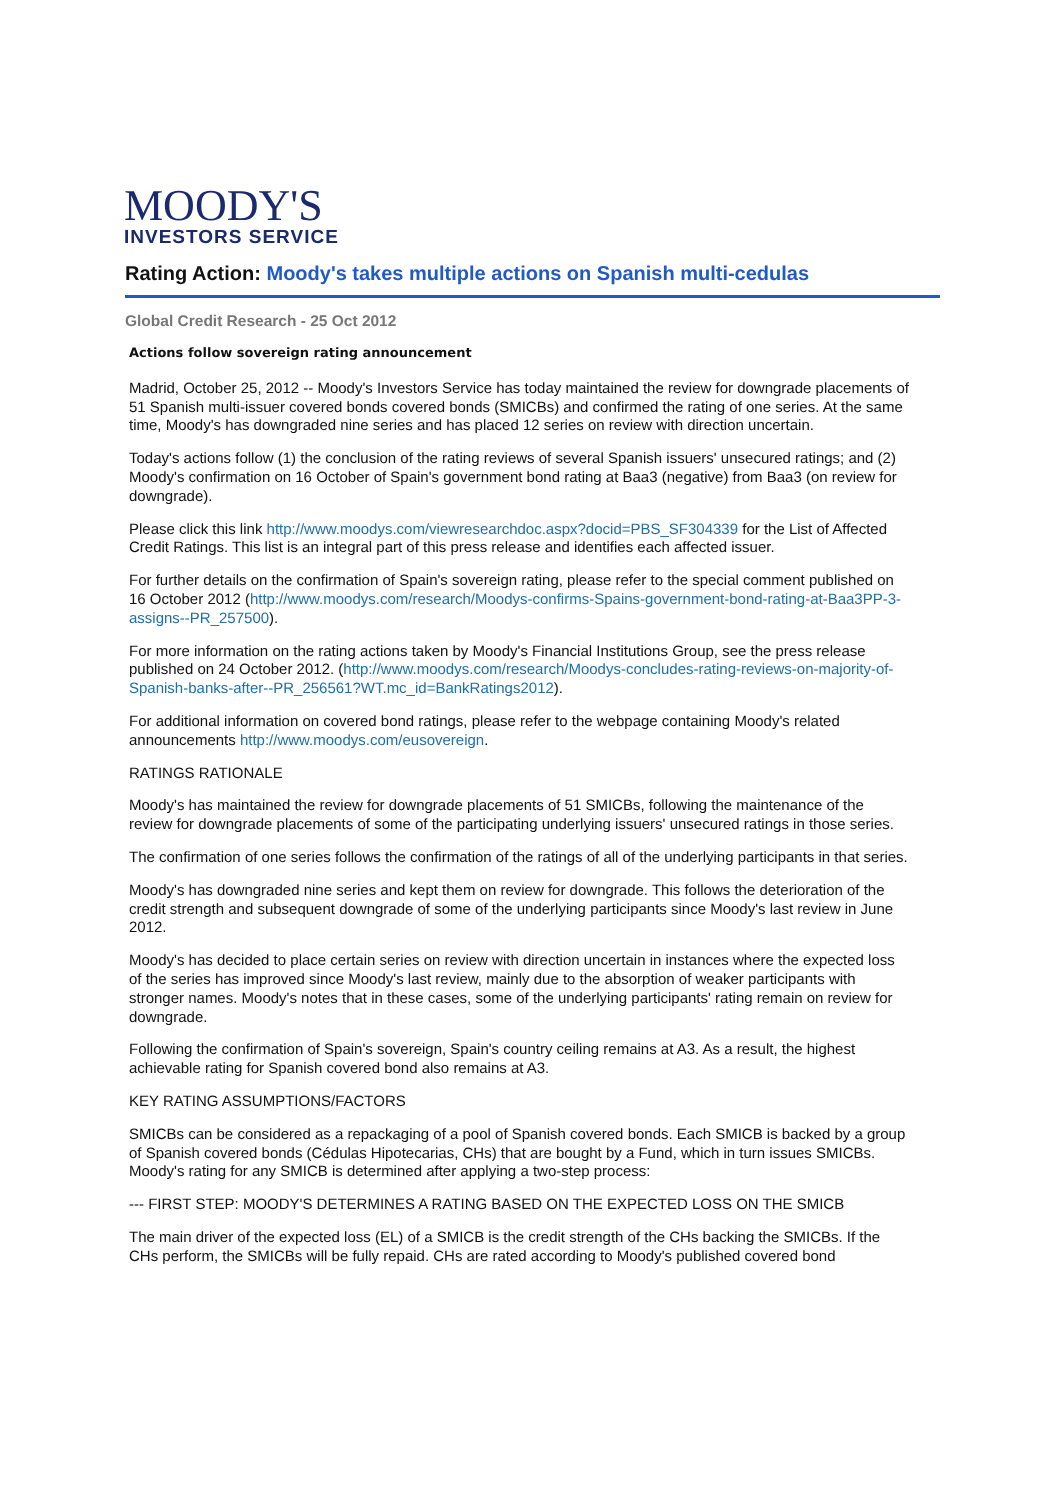MOODY'S
INVESTORS SERVICE
Rating Action: Moody's takes multiple actions on Spanish multi-cedulas
Global Credit Research - 25 Oct 2012
Actions follow sovereign rating announcement
Madrid, October 25, 2012 -- Moody's Investors Service has today maintained the review for downgrade placements of 51 Spanish multi-issuer covered bonds covered bonds (SMICBs) and confirmed the rating of one series. At the same time, Moody's has downgraded nine series and has placed 12 series on review with direction uncertain.
Today's actions follow (1) the conclusion of the rating reviews of several Spanish issuers' unsecured ratings; and (2) Moody's confirmation on 16 October of Spain's government bond rating at Baa3 (negative) from Baa3 (on review for downgrade).
Please click this link http://www.moodys.com/viewresearchdoc.aspx?docid=PBS_SF304339 for the List of Affected Credit Ratings. This list is an integral part of this press release and identifies each affected issuer.
For further details on the confirmation of Spain's sovereign rating, please refer to the special comment published on 16 October 2012 (http://www.moodys.com/research/Moodys-confirms-Spains-government-bond-rating-at-Baa3PP-3-assigns--PR_257500).
For more information on the rating actions taken by Moody's Financial Institutions Group, see the press release published on 24 October 2012. (http://www.moodys.com/research/Moodys-concludes-rating-reviews-on-majority-of-Spanish-banks-after--PR_256561?WT.mc_id=BankRatings2012).
For additional information on covered bond ratings, please refer to the webpage containing Moody's related announcements http://www.moodys.com/eusovereign.
RATINGS RATIONALE
Moody's has maintained the review for downgrade placements of 51 SMICBs, following the maintenance of the review for downgrade placements of some of the participating underlying issuers' unsecured ratings in those series.
The confirmation of one series follows the confirmation of the ratings of all of the underlying participants in that series.
Moody's has downgraded nine series and kept them on review for downgrade. This follows the deterioration of the credit strength and subsequent downgrade of some of the underlying participants since Moody's last review in June 2012.
Moody's has decided to place certain series on review with direction uncertain in instances where the expected loss of the series has improved since Moody's last review, mainly due to the absorption of weaker participants with stronger names. Moody's notes that in these cases, some of the underlying participants' rating remain on review for downgrade.
Following the confirmation of Spain's sovereign, Spain's country ceiling remains at A3. As a result, the highest achievable rating for Spanish covered bond also remains at A3.
KEY RATING ASSUMPTIONS/FACTORS
SMICBs can be considered as a repackaging of a pool of Spanish covered bonds. Each SMICB is backed by a group of Spanish covered bonds (Cédulas Hipotecarias, CHs) that are bought by a Fund, which in turn issues SMICBs. Moody's rating for any SMICB is determined after applying a two-step process:
--- FIRST STEP: MOODY'S DETERMINES A RATING BASED ON THE EXPECTED LOSS ON THE SMICB
The main driver of the expected loss (EL) of a SMICB is the credit strength of the CHs backing the SMICBs. If the CHs perform, the SMICBs will be fully repaid. CHs are rated according to Moody's published covered bond